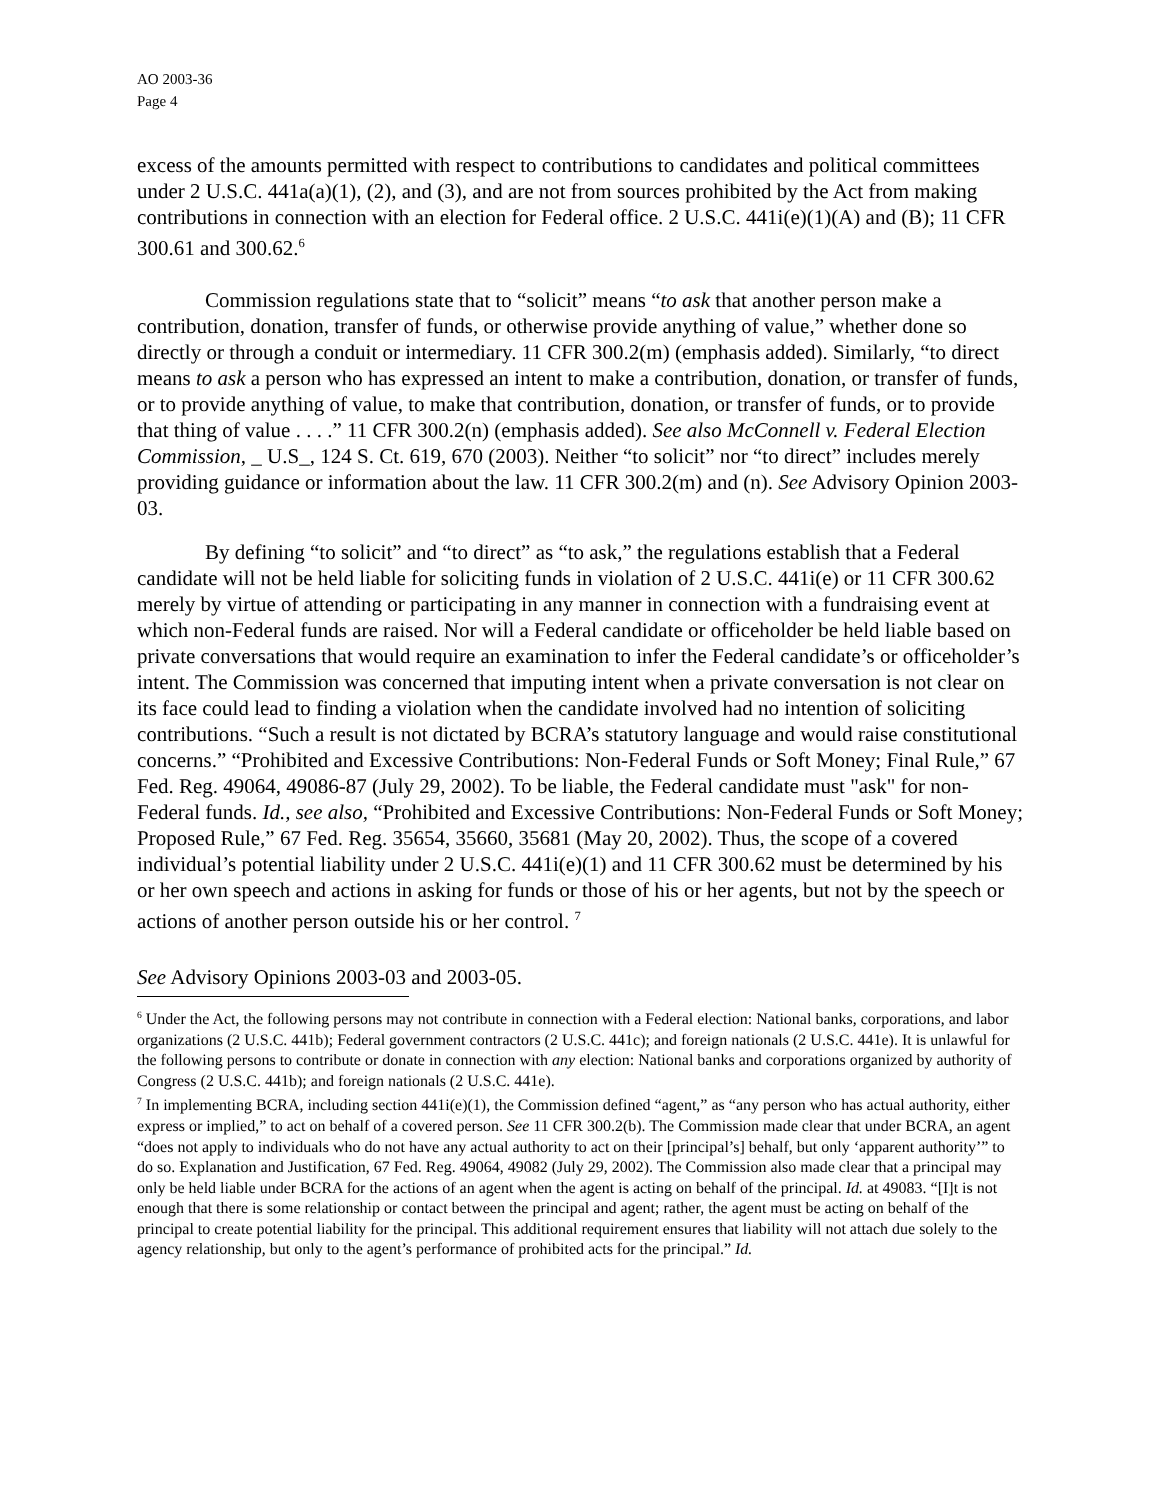AO 2003-36
Page 4
excess of the amounts permitted with respect to contributions to candidates and political committees under 2 U.S.C. 441a(a)(1), (2), and (3), and are not from sources prohibited by the Act from making contributions in connection with an election for Federal office. 2 U.S.C. 441i(e)(1)(A) and (B); 11 CFR 300.61 and 300.62.<sup>6</sup>
Commission regulations state that to “solicit” means “to ask that another person make a contribution, donation, transfer of funds, or otherwise provide anything of value,” whether done so directly or through a conduit or intermediary. 11 CFR 300.2(m) (emphasis added). Similarly, “to direct means to ask a person who has expressed an intent to make a contribution, donation, or transfer of funds, or to provide anything of value, to make that contribution, donation, or transfer of funds, or to provide that thing of value . . . .” 11 CFR 300.2(n) (emphasis added). See also McConnell v. Federal Election Commission, _ U.S_, 124 S. Ct. 619, 670 (2003). Neither “to solicit” nor “to direct” includes merely providing guidance or information about the law. 11 CFR 300.2(m) and (n). See Advisory Opinion 2003-03.
By defining “to solicit” and “to direct” as “to ask,” the regulations establish that a Federal candidate will not be held liable for soliciting funds in violation of 2 U.S.C. 441i(e) or 11 CFR 300.62 merely by virtue of attending or participating in any manner in connection with a fundraising event at which non-Federal funds are raised. Nor will a Federal candidate or officeholder be held liable based on private conversations that would require an examination to infer the Federal candidate’s or officeholder’s intent. The Commission was concerned that imputing intent when a private conversation is not clear on its face could lead to finding a violation when the candidate involved had no intention of soliciting contributions. “Such a result is not dictated by BCRA’s statutory language and would raise constitutional concerns.” “Prohibited and Excessive Contributions: Non-Federal Funds or Soft Money; Final Rule,” 67 Fed. Reg. 49064, 49086-87 (July 29, 2002). To be liable, the Federal candidate must "ask" for non-Federal funds. Id., see also, “Prohibited and Excessive Contributions: Non-Federal Funds or Soft Money; Proposed Rule,” 67 Fed. Reg. 35654, 35660, 35681 (May 20, 2002). Thus, the scope of a covered individual’s potential liability under 2 U.S.C. 441i(e)(1) and 11 CFR 300.62 must be determined by his or her own speech and actions in asking for funds or those of his or her agents, but not by the speech or actions of another person outside his or her control. <sup>7</sup>
See Advisory Opinions 2003-03 and 2003-05.
<sup>6</sup> Under the Act, the following persons may not contribute in connection with a Federal election: National banks, corporations, and labor organizations (2 U.S.C. 441b); Federal government contractors (2 U.S.C. 441c); and foreign nationals (2 U.S.C. 441e). It is unlawful for the following persons to contribute or donate in connection with any election: National banks and corporations organized by authority of Congress (2 U.S.C. 441b); and foreign nationals (2 U.S.C. 441e).
<sup>7</sup> In implementing BCRA, including section 441i(e)(1), the Commission defined “agent,” as “any person who has actual authority, either express or implied,” to act on behalf of a covered person. See 11 CFR 300.2(b). The Commission made clear that under BCRA, an agent “does not apply to individuals who do not have any actual authority to act on their [principal’s] behalf, but only ‘apparent authority’” to do so. Explanation and Justification, 67 Fed. Reg. 49064, 49082 (July 29, 2002). The Commission also made clear that a principal may only be held liable under BCRA for the actions of an agent when the agent is acting on behalf of the principal. Id. at 49083. “[I]t is not enough that there is some relationship or contact between the principal and agent; rather, the agent must be acting on behalf of the principal to create potential liability for the principal. This additional requirement ensures that liability will not attach due solely to the agency relationship, but only to the agent’s performance of prohibited acts for the principal.” Id.